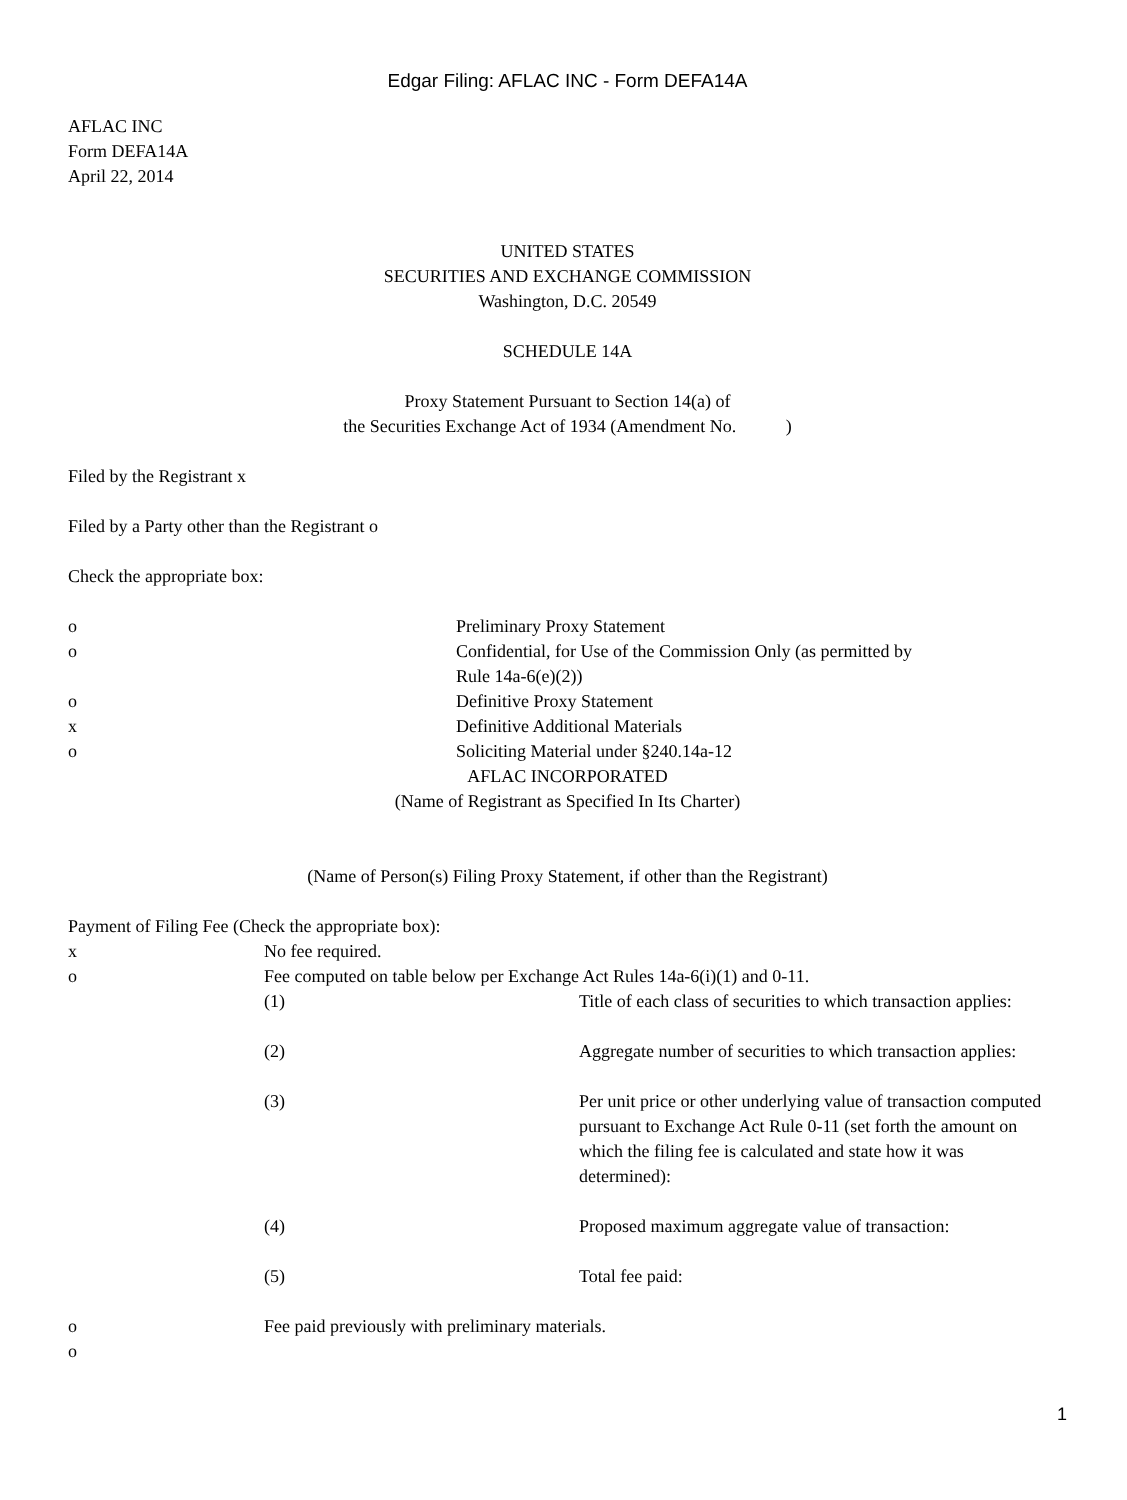Edgar Filing: AFLAC INC - Form DEFA14A
AFLAC INC
Form DEFA14A
April 22, 2014
UNITED STATES
SECURITIES AND EXCHANGE COMMISSION
Washington, D.C. 20549
SCHEDULE 14A
Proxy Statement Pursuant to Section 14(a) of
the Securities Exchange Act of 1934 (Amendment No. )
Filed by the Registrant x
Filed by a Party other than the Registrant o
Check the appropriate box:
| o | Preliminary Proxy Statement |
| o | Confidential, for Use of the Commission Only (as permitted by Rule 14a-6(e)(2)) |
| o | Definitive Proxy Statement |
| x | Definitive Additional Materials |
| o | Soliciting Material under §240.14a-12 |
AFLAC INCORPORATED
(Name of Registrant as Specified In Its Charter)
(Name of Person(s) Filing Proxy Statement, if other than the Registrant)
Payment of Filing Fee (Check the appropriate box):
| x | No fee required. | |
| o | Fee computed on table below per Exchange Act Rules 14a-6(i)(1) and 0-11. | |
| | (1) | Title of each class of securities to which transaction applies: |
| | (2) | Aggregate number of securities to which transaction applies: |
| | (3) | Per unit price or other underlying value of transaction computed pursuant to Exchange Act Rule 0-11 (set forth the amount on which the filing fee is calculated and state how it was determined): |
| | (4) | Proposed maximum aggregate value of transaction: |
| | (5) | Total fee paid: |
| o | Fee paid previously with preliminary materials. | |
| o | | |
1